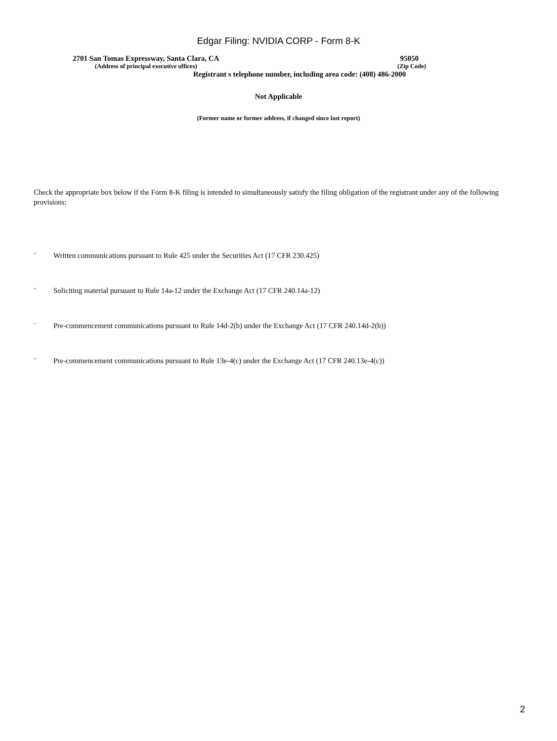Edgar Filing: NVIDIA CORP - Form 8-K
2701 San Tomas Expressway, Santa Clara, CA 95050
(Address of principal executive offices) (Zip Code)
Registrant s telephone number, including area code: (408) 486-2000
Not Applicable
(Former name or former address, if changed since last report)
Check the appropriate box below if the Form 8-K filing is intended to simultaneously satisfy the filing obligation of the registrant under any of the following provisions:
¨ Written communications pursuant to Rule 425 under the Securities Act (17 CFR 230.425)
¨ Soliciting material pursuant to Rule 14a-12 under the Exchange Act (17 CFR 240.14a-12)
¨ Pre-commencement communications pursuant to Rule 14d-2(b) under the Exchange Act (17 CFR 240.14d-2(b))
¨ Pre-commencement communications pursuant to Rule 13e-4(c) under the Exchange Act (17 CFR 240.13e-4(c))
2